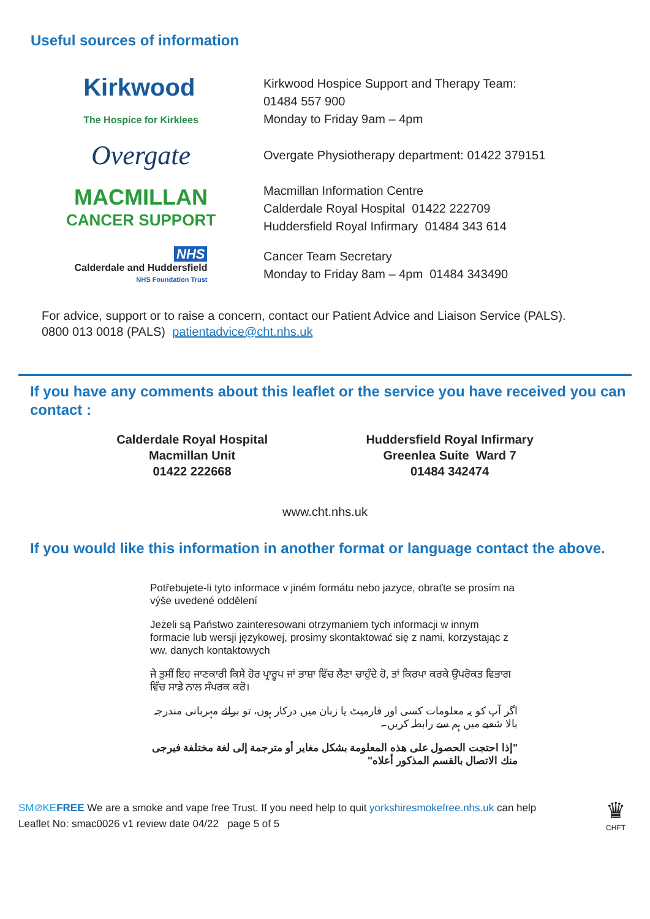Useful sources of information
Kirkwood
The Hospice for Kirklees
Kirkwood Hospice Support and Therapy Team:
01484 557 900
Monday to Friday 9am – 4pm
Overgate
Overgate Physiotherapy department: 01422 379151
MACMILLAN
CANCER SUPPORT
Macmillan Information Centre
Calderdale Royal Hospital 01422 222709
Huddersfield Royal Infirmary 01484 343 614
NHS
Calderdale and Huddersfield
NHS Foundation Trust
Cancer Team Secretary
Monday to Friday 8am – 4pm 01484 343490
For advice, support or to raise a concern, contact our Patient Advice and Liaison Service (PALS).
0800 013 0018 (PALS) patientadvice@cht.nhs.uk
If you have any comments about this leaflet or the service you have received you can contact :
Calderdale Royal Hospital
Macmillan Unit
01422 222668
Huddersfield Royal Infirmary
Greenlea Suite Ward 7
01484 342474
www.cht.nhs.uk
If you would like this information in another format or language contact the above.
Potřebujete-li tyto informace v jiném formátu nebo jazyce, obraťte se prosím na výše uvedené oddělení
Jeżeli są Państwo zainteresowani otrzymaniem tych informacji w innym formacie lub wersji językowej, prosimy skontaktować się z nami, korzystając z ww. danych kontaktowych
ਜੇ ਤੁਸੀਂ ਇਹ ਜਾਣਕਾਰੀ ਕਿਸੇ ਹੋਰ ਪ੍ਰਾਰੂਪ ਜਾਂ ਭਾਸ਼ਾ ਵਿੱਚ ਲੈਣਾ ਚਾਹੁੰਦੇ ਹੋ, ਤਾਂ ਕਿਰਪਾ ਕਰਕੇ ਉਪਰੋਕਤ ਵਿਭਾਗ ਵਿੱਚ ਸਾਡੇ ਨਾਲ ਸੰਪਰਕ ਕਰੋ।
اگر آپ کو یہ معلومات کسی اور فارمیٹ یا زبان میں درکار ہوں، تو برائے مہربانی مندرجہ بالا شعبے میں ہم سے رابطہ کریں۔
"إذا احتجت الحصول على هذه المعلومة بشكل مغاير أو مترجمة إلى لغة مختلفة فيرجى منك الاتصال بالقسم المذكور أعلاه"
SM⊘KE FREE We are a smoke and vape free Trust. If you need help to quit yorkshiresmokefree.nhs.uk can help
Leaflet No: smac0026 v1 review date 04/22 page 5 of 5
♛
CHFT